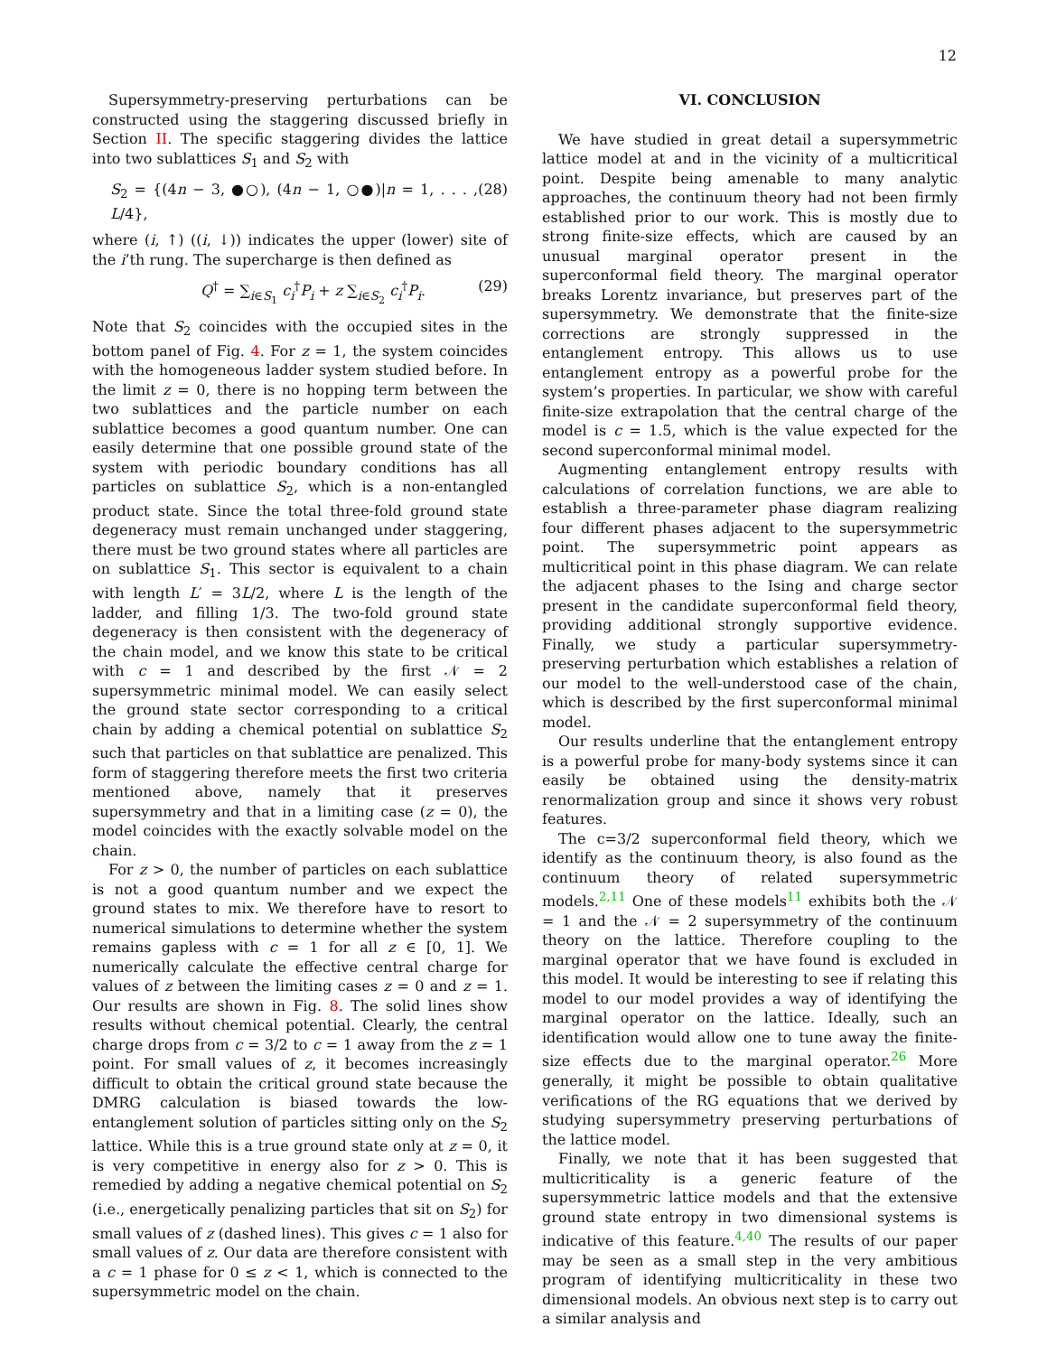12
Supersymmetry-preserving perturbations can be constructed using the staggering discussed briefly in Section II. The specific staggering divides the lattice into two sublattices S<sub>1</sub> and S<sub>2</sub> with
S<sub>2</sub> = {(4n − 3, ●○), (4n − 1, ○●)|n = 1, . . . , L/4}, (28)
where (i, ↑) ((i, ↓)) indicates the upper (lower) site of the i’th rung. The supercharge is then defined as
Q<sup>†</sup> = ∑<sub>i∈S<sub>1</sub></sub> c<sub>i</sub><sup>†</sup>P<sub>i</sub> + z ∑<sub>i∈S<sub>2</sub></sub> c<sub>i</sub><sup>†</sup>P<sub>i</sub>. (29)
Note that S<sub>2</sub> coincides with the occupied sites in the bottom panel of Fig. 4. For z = 1, the system coincides with the homogeneous ladder system studied before. In the limit z = 0, there is no hopping term between the two sublattices and the particle number on each sublattice becomes a good quantum number. One can easily determine that one possible ground state of the system with periodic boundary conditions has all particles on sublattice S<sub>2</sub>, which is a non-entangled product state. Since the total three-fold ground state degeneracy must remain unchanged under staggering, there must be two ground states where all particles are on sublattice S<sub>1</sub>. This sector is equivalent to a chain with length L′ = 3L/2, where L is the length of the ladder, and filling 1/3. The two-fold ground state degeneracy is then consistent with the degeneracy of the chain model, and we know this state to be critical with c = 1 and described by the first 𝒩 = 2 supersymmetric minimal model. We can easily select the ground state sector corresponding to a critical chain by adding a chemical potential on sublattice S<sub>2</sub> such that particles on that sublattice are penalized. This form of staggering therefore meets the first two criteria mentioned above, namely that it preserves supersymmetry and that in a limiting case (z = 0), the model coincides with the exactly solvable model on the chain.
For z > 0, the number of particles on each sublattice is not a good quantum number and we expect the ground states to mix. We therefore have to resort to numerical simulations to determine whether the system remains gapless with c = 1 for all z ∈ [0, 1]. We numerically calculate the effective central charge for values of z between the limiting cases z = 0 and z = 1. Our results are shown in Fig. 8. The solid lines show results without chemical potential. Clearly, the central charge drops from c = 3/2 to c = 1 away from the z = 1 point. For small values of z, it becomes increasingly difficult to obtain the critical ground state because the DMRG calculation is biased towards the low-entanglement solution of particles sitting only on the S<sub>2</sub> lattice. While this is a true ground state only at z = 0, it is very competitive in energy also for z > 0. This is remedied by adding a negative chemical potential on S<sub>2</sub> (i.e., energetically penalizing particles that sit on S<sub>2</sub>) for small values of z (dashed lines). This gives c = 1 also for small values of z. Our data are therefore consistent with a c = 1 phase for 0 ≤ z < 1, which is connected to the supersymmetric model on the chain.
VI. CONCLUSION
We have studied in great detail a supersymmetric lattice model at and in the vicinity of a multicritical point. Despite being amenable to many analytic approaches, the continuum theory had not been firmly established prior to our work. This is mostly due to strong finite-size effects, which are caused by an unusual marginal operator present in the superconformal field theory. The marginal operator breaks Lorentz invariance, but preserves part of the supersymmetry. We demonstrate that the finite-size corrections are strongly suppressed in the entanglement entropy. This allows us to use entanglement entropy as a powerful probe for the system’s properties. In particular, we show with careful finite-size extrapolation that the central charge of the model is c = 1.5, which is the value expected for the second superconformal minimal model.
Augmenting entanglement entropy results with calculations of correlation functions, we are able to establish a three-parameter phase diagram realizing four different phases adjacent to the supersymmetric point. The supersymmetric point appears as multicritical point in this phase diagram. We can relate the adjacent phases to the Ising and charge sector present in the candidate superconformal field theory, providing additional strongly supportive evidence. Finally, we study a particular supersymmetry-preserving perturbation which establishes a relation of our model to the well-understood case of the chain, which is described by the first superconformal minimal model.
Our results underline that the entanglement entropy is a powerful probe for many-body systems since it can easily be obtained using the density-matrix renormalization group and since it shows very robust features.
The c=3/2 superconformal field theory, which we identify as the continuum theory, is also found as the continuum theory of related supersymmetric models.<sup>2,11</sup> One of these models<sup>11</sup> exhibits both the 𝒩 = 1 and the 𝒩 = 2 supersymmetry of the continuum theory on the lattice. Therefore coupling to the marginal operator that we have found is excluded in this model. It would be interesting to see if relating this model to our model provides a way of identifying the marginal operator on the lattice. Ideally, such an identification would allow one to tune away the finite-size effects due to the marginal operator.<sup>26</sup> More generally, it might be possible to obtain qualitative verifications of the RG equations that we derived by studying supersymmetry preserving perturbations of the lattice model.
Finally, we note that it has been suggested that multicriticality is a generic feature of the supersymmetric lattice models and that the extensive ground state entropy in two dimensional systems is indicative of this feature.<sup>4,40</sup> The results of our paper may be seen as a small step in the very ambitious program of identifying multicriticality in these two dimensional models. An obvious next step is to carry out a similar analysis and